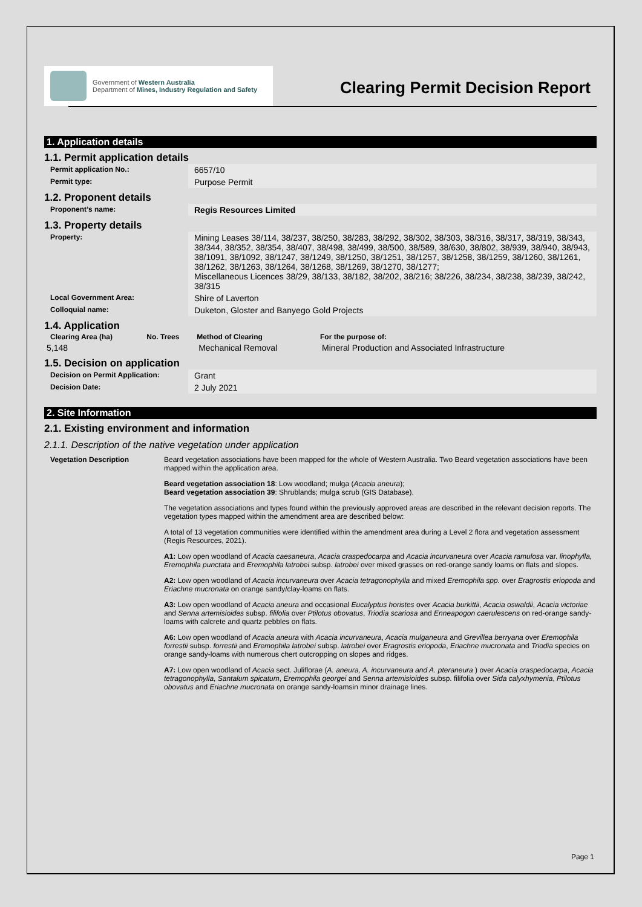Government of Western Australia
Department of Mines, Industry Regulation and Safety
Clearing Permit Decision Report
1. Application details
1.1. Permit application details
| Permit application No.: | 6657/10 |
| Permit type: | Purpose Permit |
1.2. Proponent details
| Proponent’s name: | Regis Resources Limited |
1.3. Property details
| Property: | Mining Leases 38/114, 38/237, 38/250, 38/283, 38/292, 38/302, 38/303, 38/316, 38/317, 38/319, 38/343, 38/344, 38/352, 38/354, 38/407, 38/498, 38/499, 38/500, 38/589, 38/630, 38/802, 38/939, 38/940, 38/943, 38/1091, 38/1092, 38/1247, 38/1249, 38/1250, 38/1251, 38/1257, 38/1258, 38/1259, 38/1260, 38/1261, 38/1262, 38/1263, 38/1264, 38/1268, 38/1269, 38/1270, 38/1277; Miscellaneous Licences 38/29, 38/133, 38/182, 38/202, 38/216; 38/226, 38/234, 38/238, 38/239, 38/242, 38/315 |
| Local Government Area: | Shire of Laverton |
| Colloquial name: | Duketon, Gloster and Banyego Gold Projects |
1.4. Application
| Clearing Area (ha) | No. Trees | Method of Clearing | For the purpose of: |
| --- | --- | --- | --- |
| 5,148 | | Mechanical Removal | Mineral Production and Associated Infrastructure |
1.5. Decision on application
| Decision on Permit Application: | Grant |
| Decision Date: | 2 July 2021 |
2. Site Information
2.1. Existing environment and information
2.1.1. Description of the native vegetation under application
Vegetation Description Beard vegetation associations have been mapped for the whole of Western Australia. Two Beard vegetation associations have been mapped within the application area.
Beard vegetation association 18: Low woodland; mulga (Acacia aneura);
Beard vegetation association 39: Shrublands; mulga scrub (GIS Database).
The vegetation associations and types found within the previously approved areas are described in the relevant decision reports. The vegetation types mapped within the amendment area are described below:
A total of 13 vegetation communities were identified within the amendment area during a Level 2 flora and vegetation assessment (Regis Resources, 2021).
A1: Low open woodland of Acacia caesaneura, Acacia craspedocarpa and Acacia incurvaneura over Acacia ramulosa var. linophylla, Eremophila punctata and Eremophila latrobei subsp. latrobei over mixed grasses on red-orange sandy loams on flats and slopes.
A2: Low open woodland of Acacia incurvaneura over Acacia tetragonophylla and mixed Eremophila spp. over Eragrostis eriopoda and Eriachne mucronata on orange sandy/clay-loams on flats.
A3: Low open woodland of Acacia aneura and occasional Eucalyptus horistes over Acacia burkittii, Acacia oswaldii, Acacia victoriae and Senna artemisioides subsp. filifolia over Ptilotus obovatus, Triodia scariosa and Enneapogon caerulescens on red-orange sandy-loams with calcrete and quartz pebbles on flats.
A6: Low open woodland of Acacia aneura with Acacia incurvaneura, Acacia mulganeura and Grevillea berryana over Eremophila forrestii subsp. forrestii and Eremophila latrobei subsp. latrobei over Eragrostis eriopoda, Eriachne mucronata and Triodia species on orange sandy-loams with numerous chert outcropping on slopes and ridges.
A7: Low open woodland of Acacia sect. Juliflorae (A. aneura, A. incurvaneura and A. pteraneura ) over Acacia craspedocarpa, Acacia tetragonophylla, Santalum spicatum, Eremophila georgei and Senna artemisioides subsp. filifolia over Sida calyxhymenia, Ptilotus obovatus and Eriachne mucronata on orange sandy-loamsin minor drainage lines.
Page 1